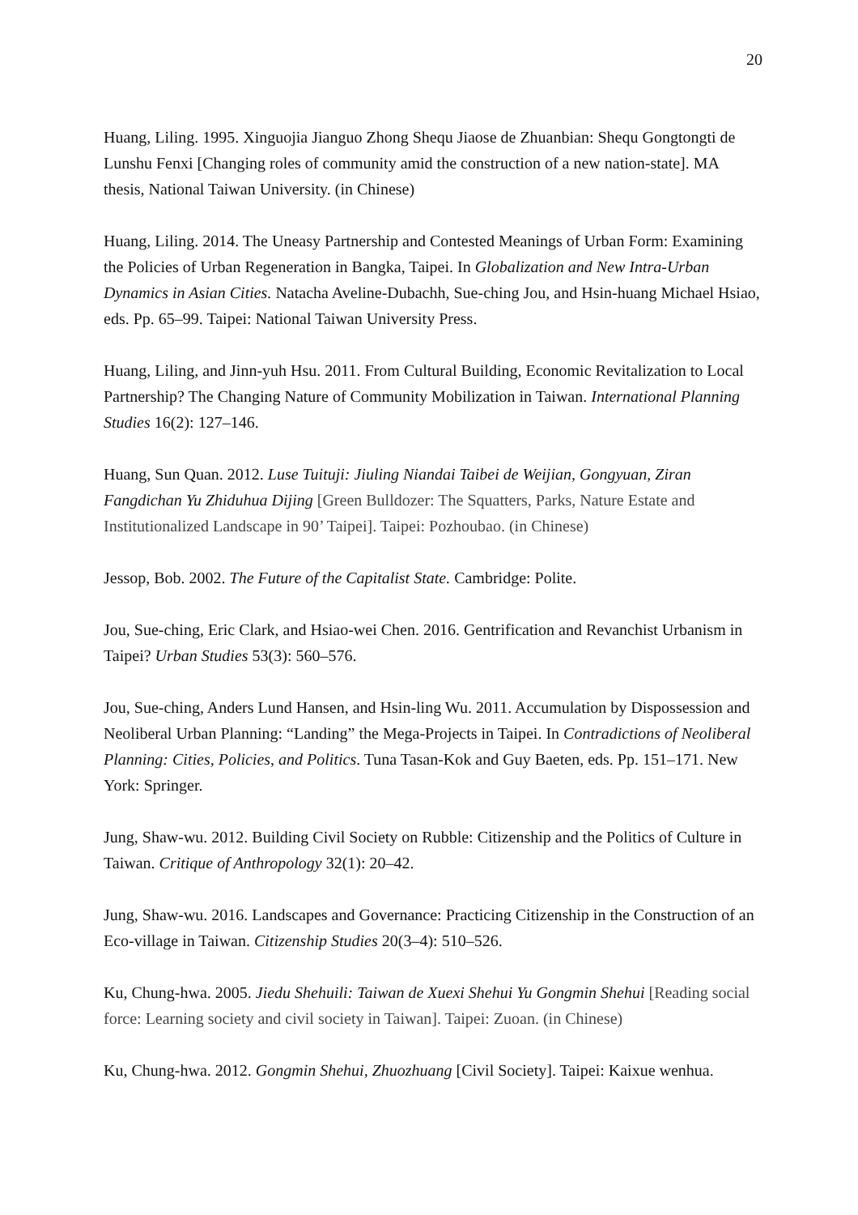20
Huang, Liling. 1995. Xinguojia Jianguo Zhong Shequ Jiaose de Zhuanbian: Shequ Gongtongti de Lunshu Fenxi [Changing roles of community amid the construction of a new nation-state]. MA thesis, National Taiwan University. (in Chinese)
Huang, Liling. 2014. The Uneasy Partnership and Contested Meanings of Urban Form: Examining the Policies of Urban Regeneration in Bangka, Taipei. In Globalization and New Intra-Urban Dynamics in Asian Cities. Natacha Aveline-Dubachh, Sue-ching Jou, and Hsin-huang Michael Hsiao, eds. Pp. 65–99. Taipei: National Taiwan University Press.
Huang, Liling, and Jinn-yuh Hsu. 2011. From Cultural Building, Economic Revitalization to Local Partnership? The Changing Nature of Community Mobilization in Taiwan. International Planning Studies 16(2): 127–146.
Huang, Sun Quan. 2012. Luse Tuituji: Jiuling Niandai Taibei de Weijian, Gongyuan, Ziran Fangdichan Yu Zhiduhua Dijing [Green Bulldozer: The Squatters, Parks, Nature Estate and Institutionalized Landscape in 90’ Taipei]. Taipei: Pozhoubao. (in Chinese)
Jessop, Bob. 2002. The Future of the Capitalist State. Cambridge: Polite.
Jou, Sue-ching, Eric Clark, and Hsiao-wei Chen. 2016. Gentrification and Revanchist Urbanism in Taipei? Urban Studies 53(3): 560–576.
Jou, Sue-ching, Anders Lund Hansen, and Hsin-ling Wu. 2011. Accumulation by Dispossession and Neoliberal Urban Planning: “Landing” the Mega-Projects in Taipei. In Contradictions of Neoliberal Planning: Cities, Policies, and Politics. Tuna Tasan-Kok and Guy Baeten, eds. Pp. 151–171. New York: Springer.
Jung, Shaw-wu. 2012. Building Civil Society on Rubble: Citizenship and the Politics of Culture in Taiwan. Critique of Anthropology 32(1): 20–42.
Jung, Shaw-wu. 2016. Landscapes and Governance: Practicing Citizenship in the Construction of an Eco-village in Taiwan. Citizenship Studies 20(3–4): 510–526.
Ku, Chung-hwa. 2005. Jiedu Shehuili: Taiwan de Xuexi Shehui Yu Gongmin Shehui [Reading social force: Learning society and civil society in Taiwan]. Taipei: Zuoan. (in Chinese)
Ku, Chung-hwa. 2012. Gongmin Shehui, Zhuozhuang [Civil Society]. Taipei: Kaixue wenhua.